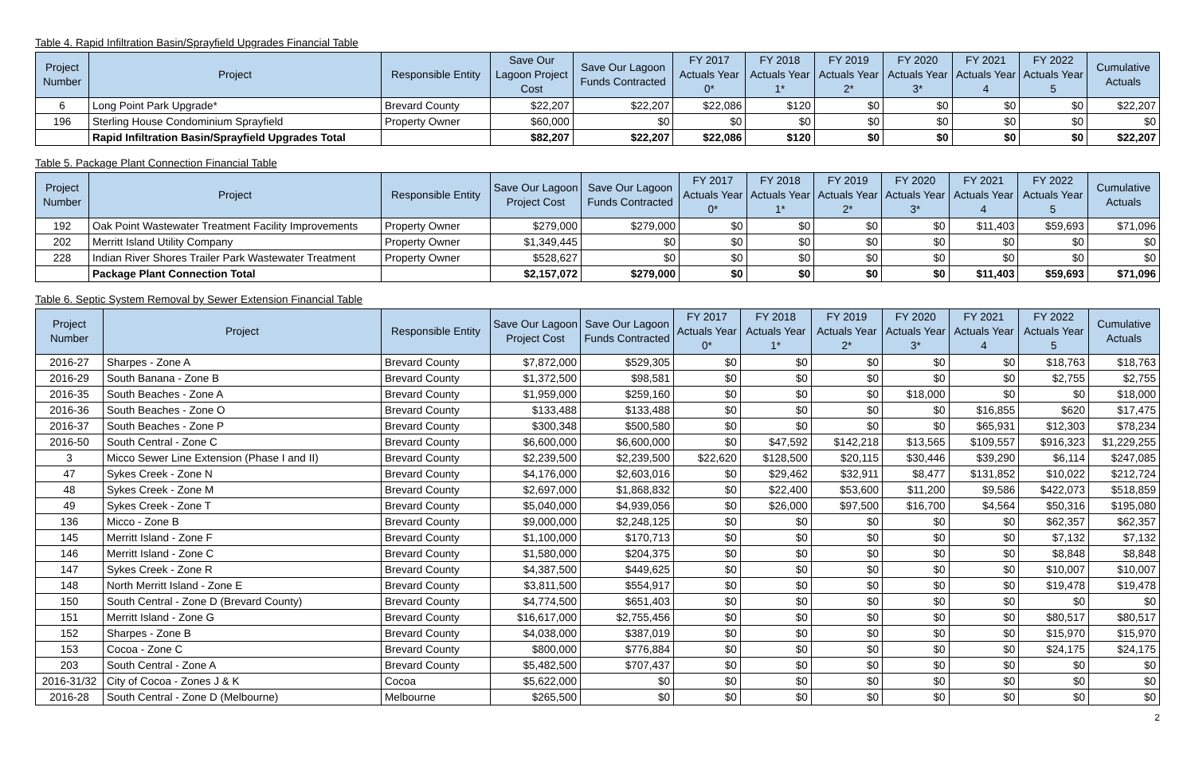Table 4. Rapid Infiltration Basin/Sprayfield Upgrades Financial Table
| Project Number | Project | Responsible Entity | Save Our Lagoon Project Cost | Save Our Lagoon Funds Contracted | FY 2017 Actuals Year 0* | FY 2018 Actuals Year 1* | FY 2019 Actuals Year 2* | FY 2020 Actuals Year 3* | FY 2021 Actuals Year 4 | FY 2022 Actuals Year 5 | Cumulative Actuals |
| --- | --- | --- | --- | --- | --- | --- | --- | --- | --- | --- | --- |
| 6 | Long Point Park Upgrade* | Brevard County | $22,207 | $22,207 | $22,086 | $120 | $0 | $0 | $0 | $0 | $22,207 |
| 196 | Sterling House Condominium Sprayfield | Property Owner | $60,000 | $0 | $0 | $0 | $0 | $0 | $0 | $0 | $0 |
| | Rapid Infiltration Basin/Sprayfield Upgrades Total | | $82,207 | $22,207 | $22,086 | $120 | $0 | $0 | $0 | $0 | $22,207 |
Table 5. Package Plant Connection Financial Table
| Project Number | Project | Responsible Entity | Save Our Lagoon Project Cost | Save Our Lagoon Funds Contracted | FY 2017 Actuals Year 0* | FY 2018 Actuals Year 1* | FY 2019 Actuals Year 2* | FY 2020 Actuals Year 3* | FY 2021 Actuals Year 4 | FY 2022 Actuals Year 5 | Cumulative Actuals |
| --- | --- | --- | --- | --- | --- | --- | --- | --- | --- | --- | --- |
| 192 | Oak Point Wastewater Treatment Facility Improvements | Property Owner | $279,000 | $279,000 | $0 | $0 | $0 | $0 | $11,403 | $59,693 | $71,096 |
| 202 | Merritt Island Utility Company | Property Owner | $1,349,445 | $0 | $0 | $0 | $0 | $0 | $0 | $0 | $0 |
| 228 | Indian River Shores Trailer Park Wastewater Treatment | Property Owner | $528,627 | $0 | $0 | $0 | $0 | $0 | $0 | $0 | $0 |
| | Package Plant Connection Total | | $2,157,072 | $279,000 | $0 | $0 | $0 | $0 | $11,403 | $59,693 | $71,096 |
Table 6. Septic System Removal by Sewer Extension Financial Table
| Project Number | Project | Responsible Entity | Save Our Lagoon Project Cost | Save Our Lagoon Funds Contracted | FY 2017 Actuals Year 0* | FY 2018 Actuals Year 1* | FY 2019 Actuals Year 2* | FY 2020 Actuals Year 3* | FY 2021 Actuals Year 4 | FY 2022 Actuals Year 5 | Cumulative Actuals |
| --- | --- | --- | --- | --- | --- | --- | --- | --- | --- | --- | --- |
| 2016-27 | Sharpes - Zone A | Brevard County | $7,872,000 | $529,305 | $0 | $0 | $0 | $0 | $0 | $18,763 | $18,763 |
| 2016-29 | South Banana - Zone B | Brevard County | $1,372,500 | $98,581 | $0 | $0 | $0 | $0 | $0 | $2,755 | $2,755 |
| 2016-35 | South Beaches - Zone A | Brevard County | $1,959,000 | $259,160 | $0 | $0 | $0 | $18,000 | $0 | $0 | $18,000 |
| 2016-36 | South Beaches - Zone O | Brevard County | $133,488 | $133,488 | $0 | $0 | $0 | $0 | $16,855 | $620 | $17,475 |
| 2016-37 | South Beaches - Zone P | Brevard County | $300,348 | $500,580 | $0 | $0 | $0 | $0 | $65,931 | $12,303 | $78,234 |
| 2016-50 | South Central - Zone C | Brevard County | $6,600,000 | $6,600,000 | $0 | $47,592 | $142,218 | $13,565 | $109,557 | $916,323 | $1,229,255 |
| 3 | Micco Sewer Line Extension (Phase I and II) | Brevard County | $2,239,500 | $2,239,500 | $22,620 | $128,500 | $20,115 | $30,446 | $39,290 | $6,114 | $247,085 |
| 47 | Sykes Creek - Zone N | Brevard County | $4,176,000 | $2,603,016 | $0 | $29,462 | $32,911 | $8,477 | $131,852 | $10,022 | $212,724 |
| 48 | Sykes Creek - Zone M | Brevard County | $2,697,000 | $1,868,832 | $0 | $22,400 | $53,600 | $11,200 | $9,586 | $422,073 | $518,859 |
| 49 | Sykes Creek - Zone T | Brevard County | $5,040,000 | $4,939,056 | $0 | $26,000 | $97,500 | $16,700 | $4,564 | $50,316 | $195,080 |
| 136 | Micco - Zone B | Brevard County | $9,000,000 | $2,248,125 | $0 | $0 | $0 | $0 | $0 | $62,357 | $62,357 |
| 145 | Merritt Island - Zone F | Brevard County | $1,100,000 | $170,713 | $0 | $0 | $0 | $0 | $0 | $7,132 | $7,132 |
| 146 | Merritt Island - Zone C | Brevard County | $1,580,000 | $204,375 | $0 | $0 | $0 | $0 | $0 | $8,848 | $8,848 |
| 147 | Sykes Creek - Zone R | Brevard County | $4,387,500 | $449,625 | $0 | $0 | $0 | $0 | $0 | $10,007 | $10,007 |
| 148 | North Merritt Island - Zone E | Brevard County | $3,811,500 | $554,917 | $0 | $0 | $0 | $0 | $0 | $19,478 | $19,478 |
| 150 | South Central - Zone D (Brevard County) | Brevard County | $4,774,500 | $651,403 | $0 | $0 | $0 | $0 | $0 | $0 | $0 |
| 151 | Merritt Island - Zone G | Brevard County | $16,617,000 | $2,755,456 | $0 | $0 | $0 | $0 | $0 | $80,517 | $80,517 |
| 152 | Sharpes - Zone B | Brevard County | $4,038,000 | $387,019 | $0 | $0 | $0 | $0 | $0 | $15,970 | $15,970 |
| 153 | Cocoa - Zone C | Brevard County | $800,000 | $776,884 | $0 | $0 | $0 | $0 | $0 | $24,175 | $24,175 |
| 203 | South Central - Zone A | Brevard County | $5,482,500 | $707,437 | $0 | $0 | $0 | $0 | $0 | $0 | $0 |
| 2016-31/32 | City of Cocoa - Zones J & K | Cocoa | $5,622,000 | $0 | $0 | $0 | $0 | $0 | $0 | $0 | $0 |
| 2016-28 | South Central - Zone D (Melbourne) | Melbourne | $265,500 | $0 | $0 | $0 | $0 | $0 | $0 | $0 | $0 |
2